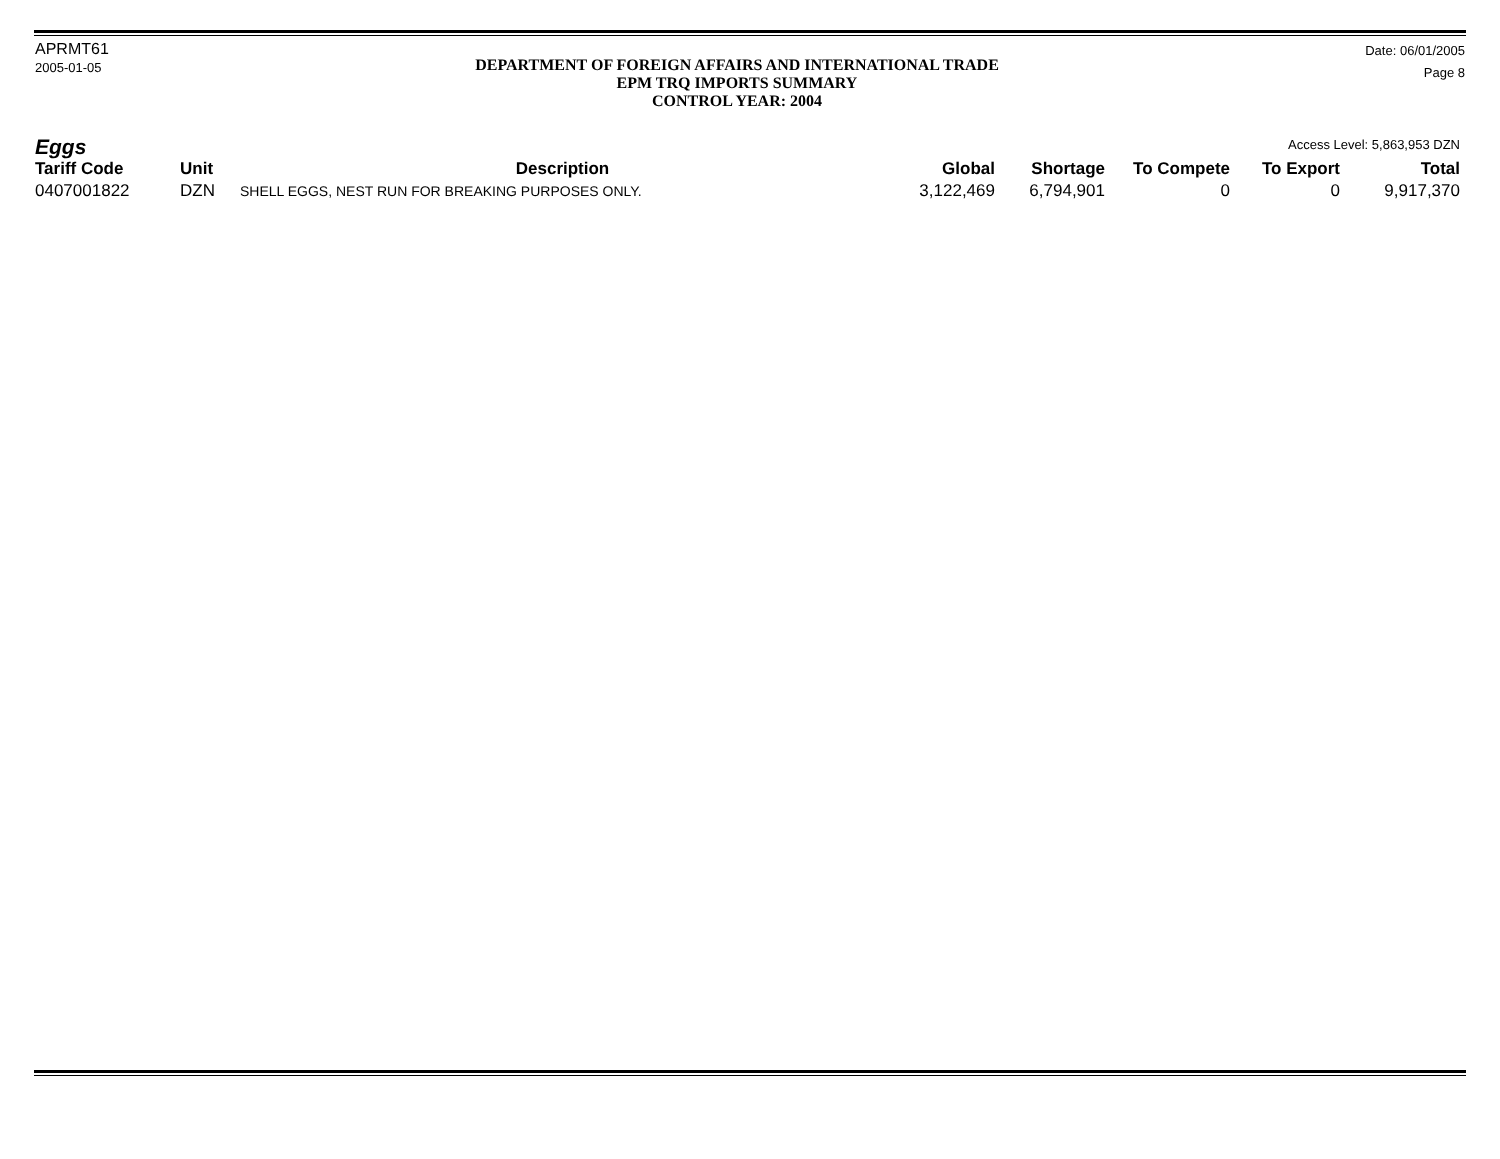APRMT61
2005-01-05
DEPARTMENT OF FOREIGN AFFAIRS AND INTERNATIONAL TRADE
EPM TRQ IMPORTS SUMMARY
CONTROL YEAR: 2004
Date: 06/01/2005
Page 8
Eggs Access Level: 5,863,953 DZN
| Tariff Code | Unit | Description | Global | Shortage | To Compete | To Export | Total |
| --- | --- | --- | --- | --- | --- | --- | --- |
| 0407001822 | DZN | SHELL EGGS, NEST RUN FOR BREAKING PURPOSES ONLY. | 3,122,469 | 6,794,901 | 0 | 0 | 9,917,370 |